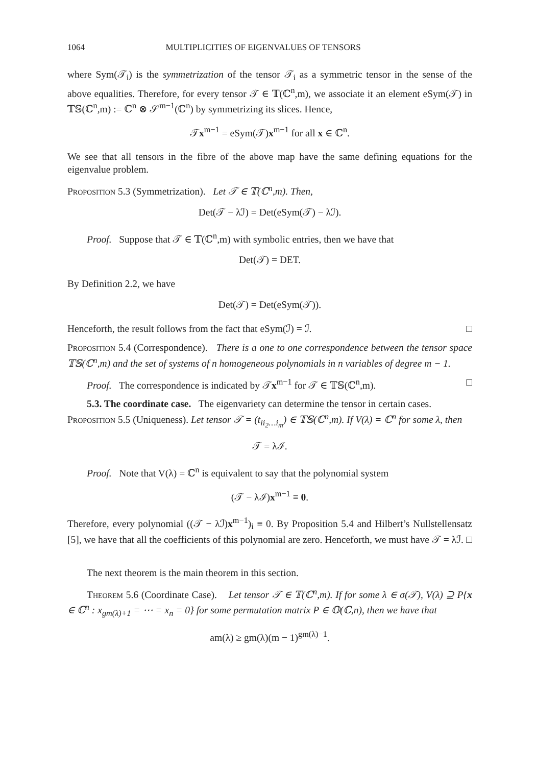1064 MULTIPLICITIES OF EIGENVALUES OF TENSORS
where Sym(𝒯<sub>i</sub>) is the symmetrization of the tensor 𝒯<sub>i</sub> as a symmetric tensor in the sense of the above equalities. Therefore, for every tensor 𝒯 ∈ 𝕋(ℂ<sup>n</sup>,m), we associate it an element eSym(𝒯) in 𝕋𝕊(ℂ<sup>n</sup>,m) := ℂ<sup>n</sup> ⊗ 𝒮<sup>m−1</sup>(ℂ<sup>n</sup>) by symmetrizing its slices. Hence,
𝒯x<sup>m−1</sup> = eSym(𝒯)x<sup>m−1</sup> for all x ∈ ℂ<sup>n</sup>.
We see that all tensors in the fibre of the above map have the same defining equations for the eigenvalue problem.
Proposition 5.3 (Symmetrization). Let 𝒯 ∈ 𝕋(ℂ<sup>n</sup>,m). Then,
Det(𝒯 − λℐ) = Det(eSym(𝒯) − λℐ).
Proof. Suppose that 𝒯 ∈ 𝕋(ℂ<sup>n</sup>,m) with symbolic entries, then we have that
Det(𝒯) = DET.
By Definition 2.2, we have
Det(𝒯) = Det(eSym(𝒯)).
Henceforth, the result follows from the fact that eSym(ℐ) = ℐ. □
Proposition 5.4 (Correspondence). There is a one to one correspondence between the tensor space 𝕋𝕊(ℂ<sup>n</sup>,m) and the set of systems of n homogeneous polynomials in n variables of degree m − 1.
Proof. The correspondence is indicated by 𝒯x<sup>m−1</sup> for 𝒯 ∈ 𝕋𝕊(ℂ<sup>n</sup>,m). □
5.3. The coordinate case. The eigenvariety can determine the tensor in certain cases.
Proposition 5.5 (Uniqueness). Let tensor 𝒯 = (t<sub>ii<sub>2</sub>…i<sub>m</sub></sub>) ∈ 𝕋𝕊(ℂ<sup>n</sup>,m). If V(λ) = ℂ<sup>n</sup> for some λ, then
𝒯 = λℐ.
Proof. Note that V(λ) = ℂ<sup>n</sup> is equivalent to say that the polynomial system
(𝒯 − λℐ)x<sup>m−1</sup> ≡ 0.
Therefore, every polynomial ((𝒯 − λℐ)x<sup>m−1</sup>)<sub>i</sub> ≡ 0. By Proposition 5.4 and Hilbert’s Nullstellensatz [5], we have that all the coefficients of this polynomial are zero. Henceforth, we must have 𝒯 = λℐ. □
The next theorem is the main theorem in this section.
Theorem 5.6 (Coordinate Case). Let tensor 𝒯 ∈ 𝕋(ℂ<sup>n</sup>,m). If for some λ ∈ σ(𝒯), V(λ) ⊇ P{x ∈ ℂ<sup>n</sup> : x<sub>gm(λ)+1</sub> = ⋯ = x<sub>n</sub> = 0} for some permutation matrix P ∈ 𝕆(ℂ,n), then we have that
am(λ) ≥ gm(λ)(m − 1)<sup>gm(λ)−1</sup>.